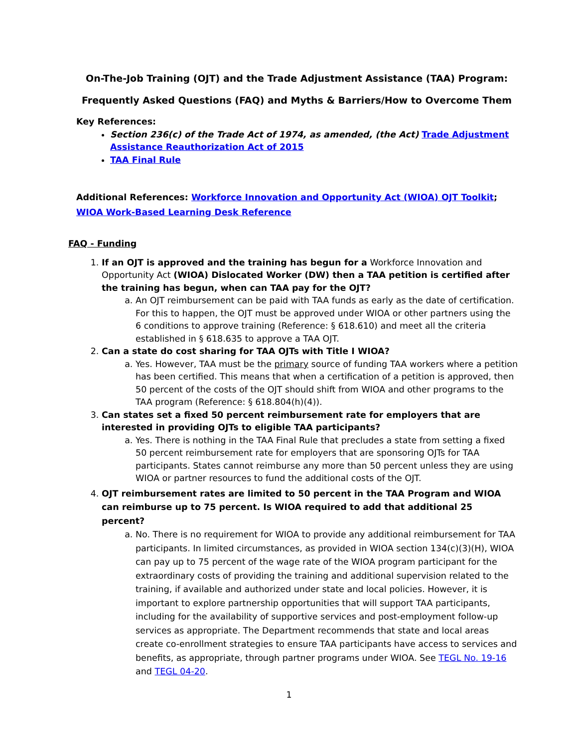On-The-Job Training (OJT) and the Trade Adjustment Assistance (TAA) Program:
Frequently Asked Questions (FAQ) and Myths & Barriers/How to Overcome Them
Key References:
Section 236(c) of the Trade Act of 1974, as amended, (the Act) Trade Adjustment Assistance Reauthorization Act of 2015
TAA Final Rule
Additional References: Workforce Innovation and Opportunity Act (WIOA) OJT Toolkit;
WIOA Work-Based Learning Desk Reference
FAQ - Funding
1. If an OJT is approved and the training has begun for a Workforce Innovation and Opportunity Act (WIOA) Dislocated Worker (DW) then a TAA petition is certified after the training has begun, when can TAA pay for the OJT?
a. An OJT reimbursement can be paid with TAA funds as early as the date of certification. For this to happen, the OJT must be approved under WIOA or other partners using the 6 conditions to approve training (Reference: § 618.610) and meet all the criteria established in § 618.635 to approve a TAA OJT.
2. Can a state do cost sharing for TAA OJTs with Title I WIOA?
a. Yes. However, TAA must be the primary source of funding TAA workers where a petition has been certified. This means that when a certification of a petition is approved, then 50 percent of the costs of the OJT should shift from WIOA and other programs to the TAA program (Reference: § 618.804(h)(4)).
3. Can states set a fixed 50 percent reimbursement rate for employers that are interested in providing OJTs to eligible TAA participants?
a. Yes. There is nothing in the TAA Final Rule that precludes a state from setting a fixed 50 percent reimbursement rate for employers that are sponsoring OJTs for TAA participants. States cannot reimburse any more than 50 percent unless they are using WIOA or partner resources to fund the additional costs of the OJT.
4. OJT reimbursement rates are limited to 50 percent in the TAA Program and WIOA can reimburse up to 75 percent. Is WIOA required to add that additional 25 percent?
a. No. There is no requirement for WIOA to provide any additional reimbursement for TAA participants. In limited circumstances, as provided in WIOA section 134(c)(3)(H), WIOA can pay up to 75 percent of the wage rate of the WIOA program participant for the extraordinary costs of providing the training and additional supervision related to the training, if available and authorized under state and local policies. However, it is important to explore partnership opportunities that will support TAA participants, including for the availability of supportive services and post-employment follow-up services as appropriate. The Department recommends that state and local areas create co-enrollment strategies to ensure TAA participants have access to services and benefits, as appropriate, through partner programs under WIOA. See TEGL No. 19-16 and TEGL 04-20.
1